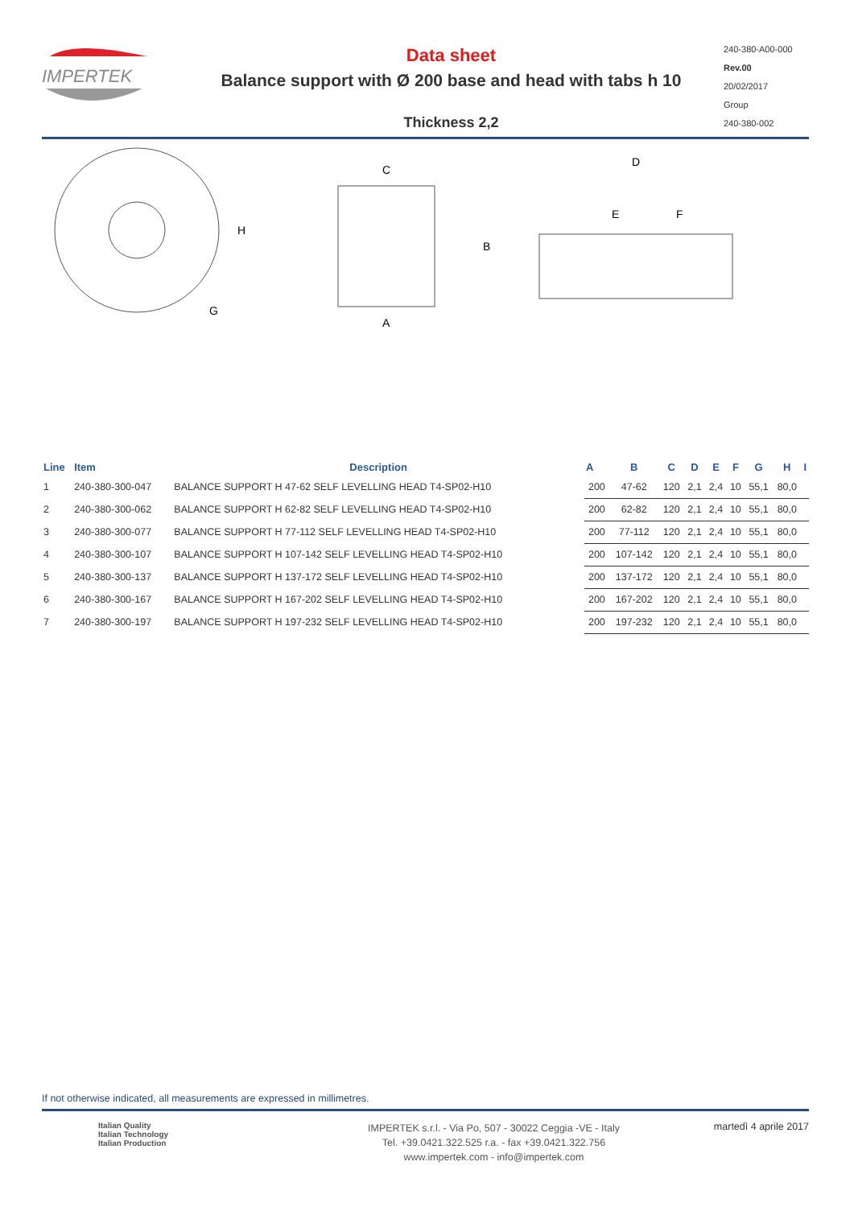IMPERTEK
Data sheet
Balance support with Ø 200 base and head with tabs h 10
Thickness 2,2
240-380-A00-000
Rev.00
20/02/2017
Group
240-380-002
H
G
C
B
A
D
E
F
| Line | Item | Description | A | B | C | D | E | F | G | H | I |
| --- | --- | --- | --- | --- | --- | --- | --- | --- | --- | --- | --- |
| 1 | 240-380-300-047 | BALANCE SUPPORT H 47-62 SELF LEVELLING HEAD T4-SP02-H10 | 200 | 47-62 | 120 | 2,1 | 2,4 | 10 | 55,1 | 80,0 | |
| 2 | 240-380-300-062 | BALANCE SUPPORT H 62-82 SELF LEVELLING HEAD T4-SP02-H10 | 200 | 62-82 | 120 | 2,1 | 2,4 | 10 | 55,1 | 80,0 | |
| 3 | 240-380-300-077 | BALANCE SUPPORT H 77-112 SELF LEVELLING HEAD T4-SP02-H10 | 200 | 77-112 | 120 | 2,1 | 2,4 | 10 | 55,1 | 80,0 | |
| 4 | 240-380-300-107 | BALANCE SUPPORT H 107-142 SELF LEVELLING HEAD T4-SP02-H10 | 200 | 107-142 | 120 | 2,1 | 2,4 | 10 | 55,1 | 80,0 | |
| 5 | 240-380-300-137 | BALANCE SUPPORT H 137-172 SELF LEVELLING HEAD T4-SP02-H10 | 200 | 137-172 | 120 | 2,1 | 2,4 | 10 | 55,1 | 80,0 | |
| 6 | 240-380-300-167 | BALANCE SUPPORT H 167-202 SELF LEVELLING HEAD T4-SP02-H10 | 200 | 167-202 | 120 | 2,1 | 2,4 | 10 | 55,1 | 80,0 | |
| 7 | 240-380-300-197 | BALANCE SUPPORT H 197-232 SELF LEVELLING HEAD T4-SP02-H10 | 200 | 197-232 | 120 | 2,1 | 2,4 | 10 | 55,1 | 80,0 | |
If not otherwise indicated, all measurements are expressed in millimetres.
Italian Quality
Italian Technology
Italian Production
IMPERTEK s.r.l. - Via Po, 507 - 30022 Ceggia -VE - Italy
Tel. +39.0421.322.525 r.a. - fax +39.0421.322.756
www.impertek.com - info@impertek.com
martedì 4 aprile 2017